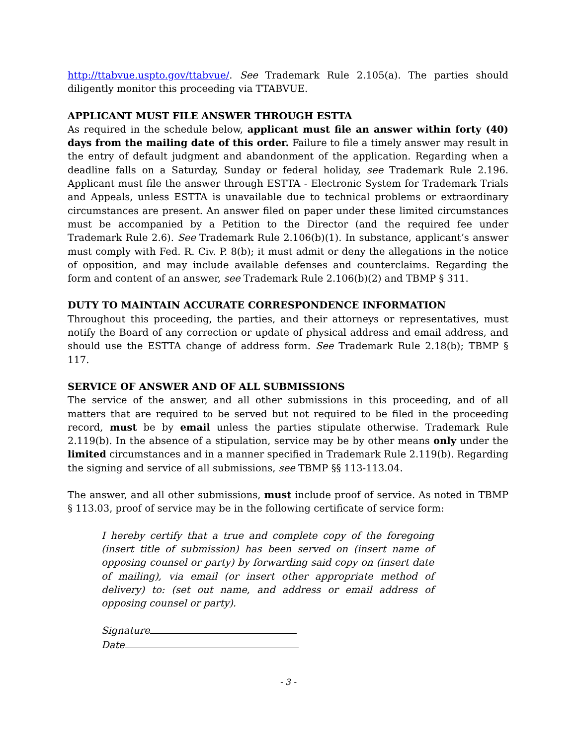http://ttabvue.uspto.gov/ttabvue/. See Trademark Rule 2.105(a). The parties should diligently monitor this proceeding via TTABVUE.
APPLICANT MUST FILE ANSWER THROUGH ESTTA
As required in the schedule below, applicant must file an answer within forty (40) days from the mailing date of this order. Failure to file a timely answer may result in the entry of default judgment and abandonment of the application. Regarding when a deadline falls on a Saturday, Sunday or federal holiday, see Trademark Rule 2.196. Applicant must file the answer through ESTTA - Electronic System for Trademark Trials and Appeals, unless ESTTA is unavailable due to technical problems or extraordinary circumstances are present. An answer filed on paper under these limited circumstances must be accompanied by a Petition to the Director (and the required fee under Trademark Rule 2.6). See Trademark Rule 2.106(b)(1). In substance, applicant’s answer must comply with Fed. R. Civ. P. 8(b); it must admit or deny the allegations in the notice of opposition, and may include available defenses and counterclaims. Regarding the form and content of an answer, see Trademark Rule 2.106(b)(2) and TBMP § 311.
DUTY TO MAINTAIN ACCURATE CORRESPONDENCE INFORMATION
Throughout this proceeding, the parties, and their attorneys or representatives, must notify the Board of any correction or update of physical address and email address, and should use the ESTTA change of address form. See Trademark Rule 2.18(b); TBMP § 117.
SERVICE OF ANSWER AND OF ALL SUBMISSIONS
The service of the answer, and all other submissions in this proceeding, and of all matters that are required to be served but not required to be filed in the proceeding record, must be by email unless the parties stipulate otherwise. Trademark Rule 2.119(b). In the absence of a stipulation, service may be by other means only under the limited circumstances and in a manner specified in Trademark Rule 2.119(b). Regarding the signing and service of all submissions, see TBMP §§ 113-113.04.
The answer, and all other submissions, must include proof of service. As noted in TBMP § 113.03, proof of service may be in the following certificate of service form:
I hereby certify that a true and complete copy of the foregoing (insert title of submission) has been served on (insert name of opposing counsel or party) by forwarding said copy on (insert date of mailing), via email (or insert other appropriate method of delivery) to: (set out name, and address or email address of opposing counsel or party).
Signature
Date
- 3 -